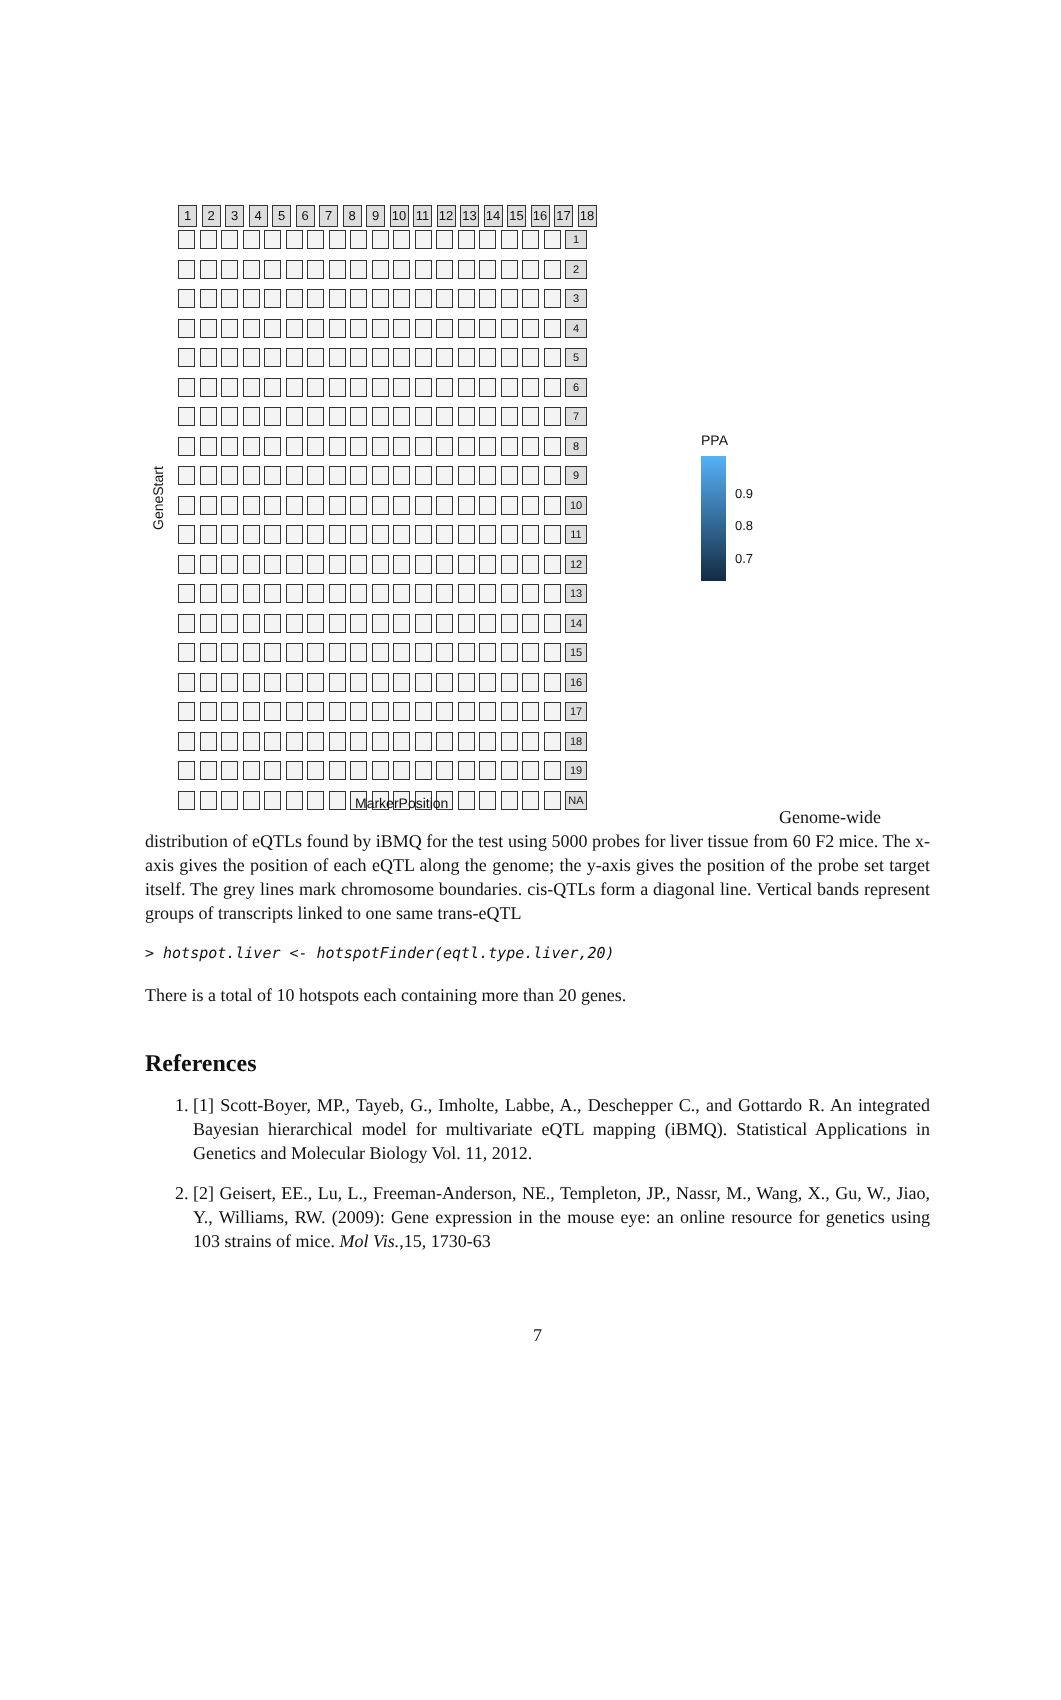123456789 10 11 12 13 14 15 16 17 18
1
2
3
4
5
6
7
8
9
10
11
12
13
14
15
16
17
18
19
NA
GeneStart
PPA
0.9
0.8
0.7
MarkerPosition
Genome-wide distribution of eQTLs found by iBMQ for the test using 5000 probes for liver tissue from 60 F2 mice. The x-axis gives the position of each eQTL along the genome; the y-axis gives the position of the probe set target itself. The grey lines mark chromosome boundaries. cis-QTLs form a diagonal line. Vertical bands represent groups of transcripts linked to one same trans-eQTL
> hotspot.liver <- hotspotFinder(eqtl.type.liver,20)
There is a total of 10 hotspots each containing more than 20 genes.
References
1. [1] Scott-Boyer, MP., Tayeb, G., Imholte, Labbe, A., Deschepper C., and Gottardo R. An integrated Bayesian hierarchical model for multivariate eQTL mapping (iBMQ). Statistical Applications in Genetics and Molecular Biology Vol. 11, 2012.
2. [2] Geisert, EE., Lu, L., Freeman-Anderson, NE., Templeton, JP., Nassr, M., Wang, X., Gu, W., Jiao, Y., Williams, RW. (2009): Gene expression in the mouse eye: an online resource for genetics using 103 strains of mice. Mol Vis.,15, 1730-63
7